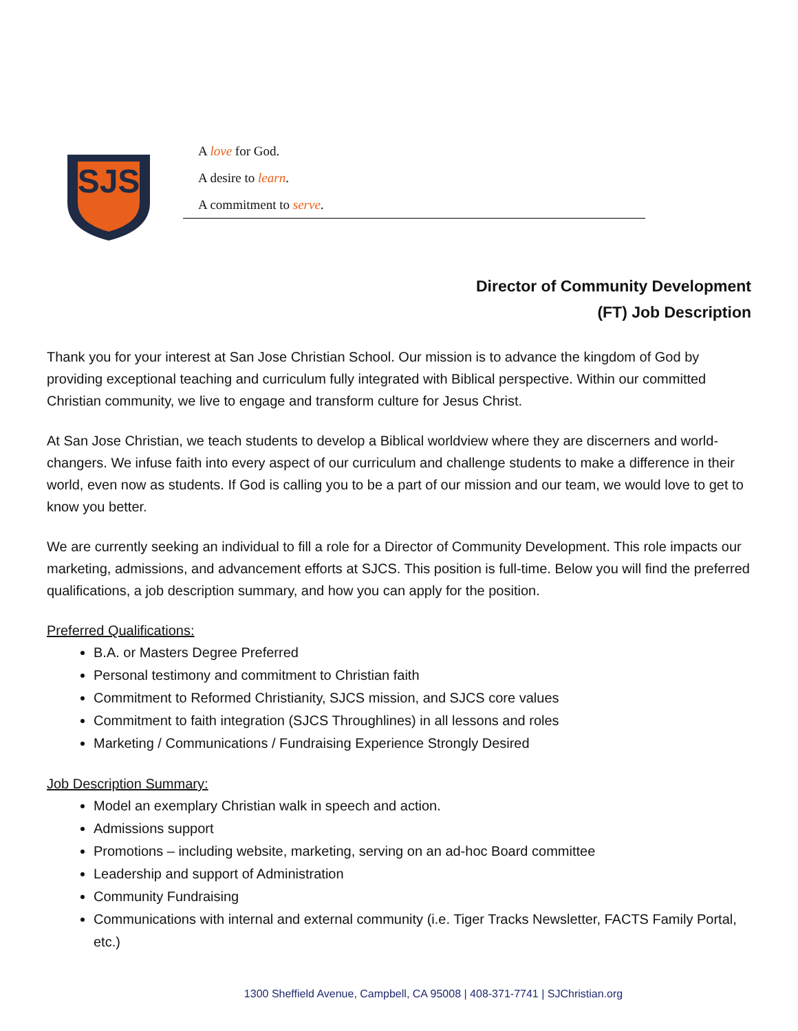SJS
A love for God.
A desire to learn.
A commitment to serve.
Director of Community Development
(FT) Job Description
Thank you for your interest at San Jose Christian School. Our mission is to advance the kingdom of God by providing exceptional teaching and curriculum fully integrated with Biblical perspective. Within our committed Christian community, we live to engage and transform culture for Jesus Christ.
At San Jose Christian, we teach students to develop a Biblical worldview where they are discerners and world-changers. We infuse faith into every aspect of our curriculum and challenge students to make a difference in their world, even now as students. If God is calling you to be a part of our mission and our team, we would love to get to know you better.
We are currently seeking an individual to fill a role for a Director of Community Development. This role impacts our marketing, admissions, and advancement efforts at SJCS. This position is full-time. Below you will find the preferred qualifications, a job description summary, and how you can apply for the position.
Preferred Qualifications:
B.A. or Masters Degree Preferred
Personal testimony and commitment to Christian faith
Commitment to Reformed Christianity, SJCS mission, and SJCS core values
Commitment to faith integration (SJCS Throughlines) in all lessons and roles
Marketing / Communications / Fundraising Experience Strongly Desired
Job Description Summary:
Model an exemplary Christian walk in speech and action.
Admissions support
Promotions – including website, marketing, serving on an ad-hoc Board committee
Leadership and support of Administration
Community Fundraising
Communications with internal and external community (i.e. Tiger Tracks Newsletter, FACTS Family Portal, etc.)
1300 Sheffield Avenue, Campbell, CA 95008 | 408-371-7741 | SJChristian.org